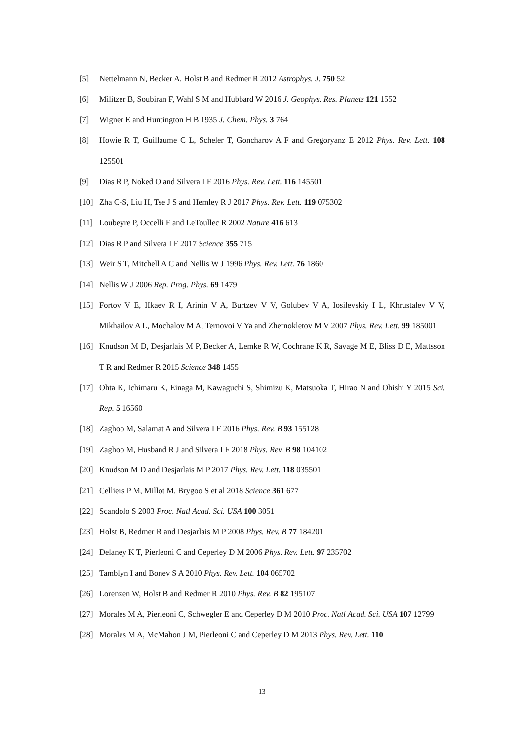[5] Nettelmann N, Becker A, Holst B and Redmer R 2012 Astrophys. J. 750 52
[6] Militzer B, Soubiran F, Wahl S M and Hubbard W 2016 J. Geophys. Res. Planets 121 1552
[7] Wigner E and Huntington H B 1935 J. Chem. Phys. 3 764
[8] Howie R T, Guillaume C L, Scheler T, Goncharov A F and Gregoryanz E 2012 Phys. Rev. Lett. 108 125501
[9] Dias R P, Noked O and Silvera I F 2016 Phys. Rev. Lett. 116 145501
[10] Zha C-S, Liu H, Tse J S and Hemley R J 2017 Phys. Rev. Lett. 119 075302
[11] Loubeyre P, Occelli F and LeToullec R 2002 Nature 416 613
[12] Dias R P and Silvera I F 2017 Science 355 715
[13] Weir S T, Mitchell A C and Nellis W J 1996 Phys. Rev. Lett. 76 1860
[14] Nellis W J 2006 Rep. Prog. Phys. 69 1479
[15] Fortov V E, IIkaev R I, Arinin V A, Burtzev V V, Golubev V A, Iosilevskiy I L, Khrustalev V V, Mikhailov A L, Mochalov M A, Ternovoi V Ya and Zhernokletov M V 2007 Phys. Rev. Lett. 99 185001
[16] Knudson M D, Desjarlais M P, Becker A, Lemke R W, Cochrane K R, Savage M E, Bliss D E, Mattsson T R and Redmer R 2015 Science 348 1455
[17] Ohta K, Ichimaru K, Einaga M, Kawaguchi S, Shimizu K, Matsuoka T, Hirao N and Ohishi Y 2015 Sci. Rep. 5 16560
[18] Zaghoo M, Salamat A and Silvera I F 2016 Phys. Rev. B 93 155128
[19] Zaghoo M, Husband R J and Silvera I F 2018 Phys. Rev. B 98 104102
[20] Knudson M D and Desjarlais M P 2017 Phys. Rev. Lett. 118 035501
[21] Celliers P M, Millot M, Brygoo S et al 2018 Science 361 677
[22] Scandolo S 2003 Proc. Natl Acad. Sci. USA 100 3051
[23] Holst B, Redmer R and Desjarlais M P 2008 Phys. Rev. B 77 184201
[24] Delaney K T, Pierleoni C and Ceperley D M 2006 Phys. Rev. Lett. 97 235702
[25] Tamblyn I and Bonev S A 2010 Phys. Rev. Lett. 104 065702
[26] Lorenzen W, Holst B and Redmer R 2010 Phys. Rev. B 82 195107
[27] Morales M A, Pierleoni C, Schwegler E and Ceperley D M 2010 Proc. Natl Acad. Sci. USA 107 12799
[28] Morales M A, McMahon J M, Pierleoni C and Ceperley D M 2013 Phys. Rev. Lett. 110
13